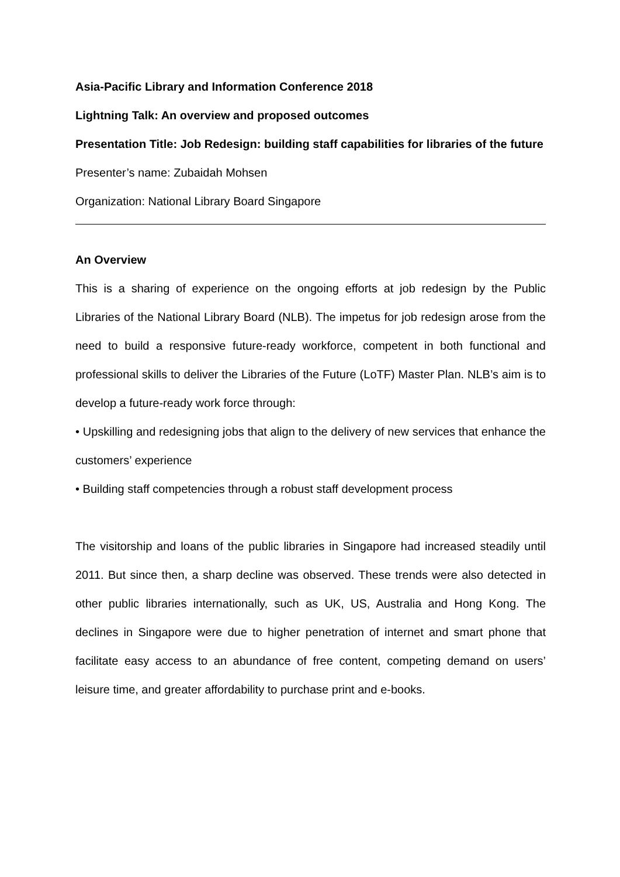Asia-Pacific Library and Information Conference 2018
Lightning Talk: An overview and proposed outcomes
Presentation Title: Job Redesign: building staff capabilities for libraries of the future
Presenter’s name: Zubaidah Mohsen
Organization: National Library Board Singapore
An Overview
This is a sharing of experience on the ongoing efforts at job redesign by the Public Libraries of the National Library Board (NLB). The impetus for job redesign arose from the need to build a responsive future-ready workforce, competent in both functional and professional skills to deliver the Libraries of the Future (LoTF) Master Plan. NLB’s aim is to develop a future-ready work force through:
• Upskilling and redesigning jobs that align to the delivery of new services that enhance the customers’ experience
• Building staff competencies through a robust staff development process
The visitorship and loans of the public libraries in Singapore had increased steadily until 2011. But since then, a sharp decline was observed. These trends were also detected in other public libraries internationally, such as UK, US, Australia and Hong Kong. The declines in Singapore were due to higher penetration of internet and smart phone that facilitate easy access to an abundance of free content, competing demand on users’ leisure time, and greater affordability to purchase print and e-books.